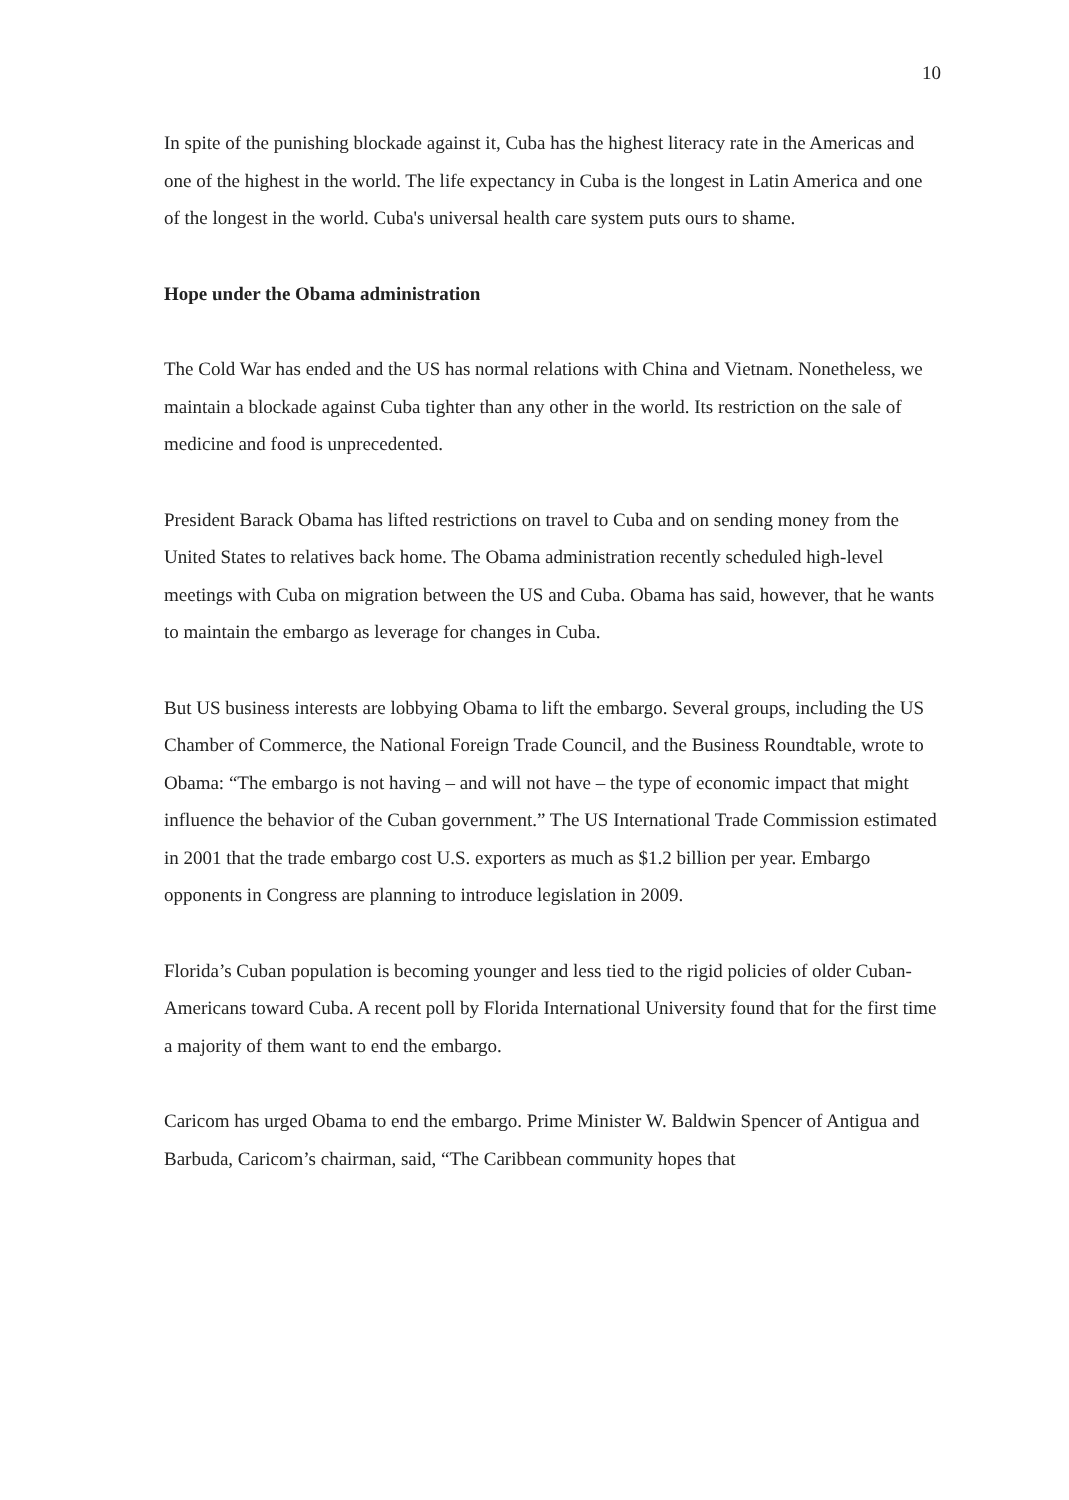10
In spite of the punishing blockade against it, Cuba has the highest literacy rate in the Americas and one of the highest in the world. The life expectancy in Cuba is the longest in Latin America and one of the longest in the world. Cuba's universal health care system puts ours to shame.
Hope under the Obama administration
The Cold War has ended and the US has normal relations with China and Vietnam. Nonetheless, we maintain a blockade against Cuba tighter than any other in the world. Its restriction on the sale of medicine and food is unprecedented.
President Barack Obama has lifted restrictions on travel to Cuba and on sending money from the United States to relatives back home. The Obama administration recently scheduled high-level meetings with Cuba on migration between the US and Cuba. Obama has said, however, that he wants to maintain the embargo as leverage for changes in Cuba.
But US business interests are lobbying Obama to lift the embargo. Several groups, including the US Chamber of Commerce, the National Foreign Trade Council, and the Business Roundtable, wrote to Obama: “The embargo is not having – and will not have – the type of economic impact that might influence the behavior of the Cuban government.” The US International Trade Commission estimated in 2001 that the trade embargo cost U.S. exporters as much as $1.2 billion per year. Embargo opponents in Congress are planning to introduce legislation in 2009.
Florida’s Cuban population is becoming younger and less tied to the rigid policies of older Cuban-Americans toward Cuba. A recent poll by Florida International University found that for the first time a majority of them want to end the embargo.
Caricom has urged Obama to end the embargo. Prime Minister W. Baldwin Spencer of Antigua and Barbuda, Caricom’s chairman, said, “The Caribbean community hopes that